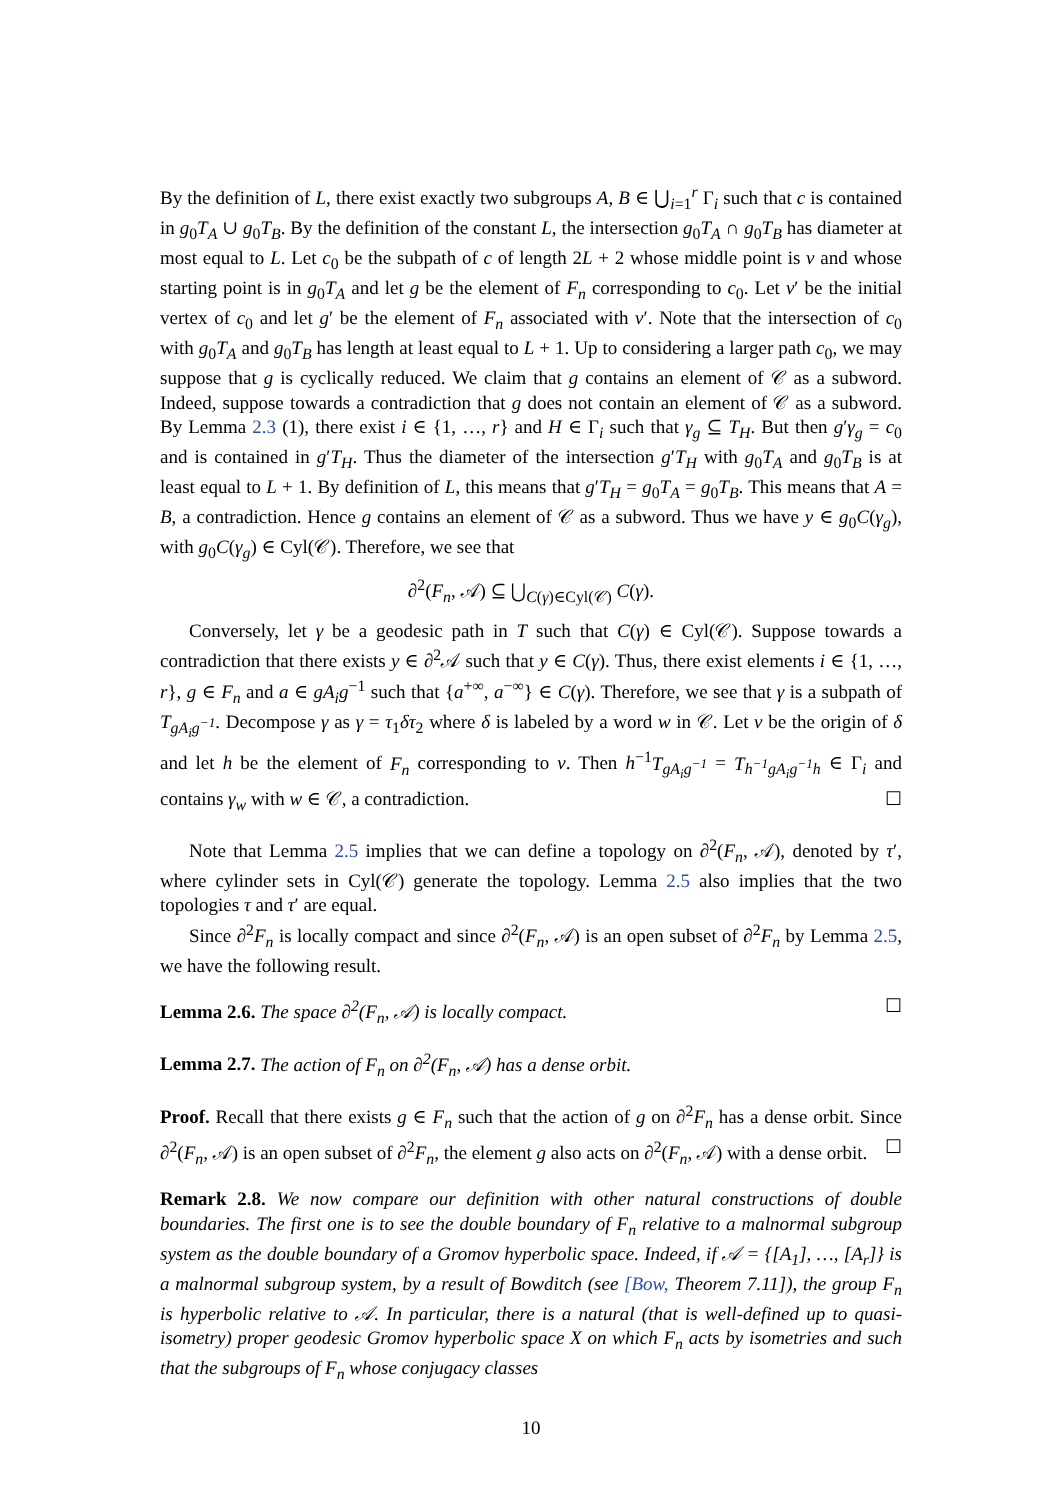By the definition of L, there exist exactly two subgroups A, B ∈ ⋃<sub>i=1</sub><sup>r</sup> Γ<sub>i</sub> such that c is contained in g<sub>0</sub>T<sub>A</sub> ∪ g<sub>0</sub>T<sub>B</sub>. By the definition of the constant L, the intersection g<sub>0</sub>T<sub>A</sub> ∩ g<sub>0</sub>T<sub>B</sub> has diameter at most equal to L. Let c<sub>0</sub> be the subpath of c of length 2L + 2 whose middle point is v and whose starting point is in g<sub>0</sub>T<sub>A</sub> and let g be the element of F<sub>n</sub> corresponding to c<sub>0</sub>. Let v′ be the initial vertex of c<sub>0</sub> and let g′ be the element of F<sub>n</sub> associated with v′. Note that the intersection of c<sub>0</sub> with g<sub>0</sub>T<sub>A</sub> and g<sub>0</sub>T<sub>B</sub> has length at least equal to L + 1. Up to considering a larger path c<sub>0</sub>, we may suppose that g is cyclically reduced. We claim that g contains an element of 𝒞 as a subword. Indeed, suppose towards a contradiction that g does not contain an element of 𝒞 as a subword. By Lemma 2.3 (1), there exist i ∈ {1, …, r} and H ∈ Γ<sub>i</sub> such that γ<sub>g</sub> ⊆ T<sub>H</sub>. But then g′γ<sub>g</sub> = c<sub>0</sub> and is contained in g′T<sub>H</sub>. Thus the diameter of the intersection g′T<sub>H</sub> with g<sub>0</sub>T<sub>A</sub> and g<sub>0</sub>T<sub>B</sub> is at least equal to L + 1. By definition of L, this means that g′T<sub>H</sub> = g<sub>0</sub>T<sub>A</sub> = g<sub>0</sub>T<sub>B</sub>. This means that A = B, a contradiction. Hence g contains an element of 𝒞 as a subword. Thus we have y ∈ g<sub>0</sub>C(γ<sub>g</sub>), with g<sub>0</sub>C(γ<sub>g</sub>) ∈ Cyl(𝒞). Therefore, we see that
∂<sup>2</sup>(F<sub>n</sub>, 𝒜) ⊆ ⋃<sub>C(γ)∈Cyl(𝒞)</sub> C(γ).
Conversely, let γ be a geodesic path in T such that C(γ) ∈ Cyl(𝒞). Suppose towards a contradiction that there exists y ∈ ∂<sup>2</sup>𝒜 such that y ∈ C(γ). Thus, there exist elements i ∈ {1, …, r}, g ∈ F<sub>n</sub> and a ∈ gA<sub>i</sub>g<sup>−1</sup> such that {a<sup>+∞</sup>, a<sup>−∞</sup>} ∈ C(γ). Therefore, we see that γ is a subpath of T<sub>gA<sub>i</sub>g<sup>−1</sup></sub>. Decompose γ as γ = τ<sub>1</sub>δτ<sub>2</sub> where δ is labeled by a word w in 𝒞. Let v be the origin of δ and let h be the element of F<sub>n</sub> corresponding to v. Then h<sup>−1</sup>T<sub>gA<sub>i</sub>g<sup>−1</sup></sub> = T<sub>h<sup>−1</sup>gA<sub>i</sub>g<sup>−1</sup>h</sub> ∈ Γ<sub>i</sub> and contains γ<sub>w</sub> with w ∈ 𝒞, a contradiction. ☐
Note that Lemma 2.5 implies that we can define a topology on ∂<sup>2</sup>(F<sub>n</sub>, 𝒜), denoted by τ′, where cylinder sets in Cyl(𝒞) generate the topology. Lemma 2.5 also implies that the two topologies τ and τ′ are equal.
Since ∂<sup>2</sup>F<sub>n</sub> is locally compact and since ∂<sup>2</sup>(F<sub>n</sub>, 𝒜) is an open subset of ∂<sup>2</sup>F<sub>n</sub> by Lemma 2.5, we have the following result.
Lemma 2.6. The space ∂<sup>2</sup>(F<sub>n</sub>, 𝒜) is locally compact. ☐
Lemma 2.7. The action of F<sub>n</sub> on ∂<sup>2</sup>(F<sub>n</sub>, 𝒜) has a dense orbit.
Proof. Recall that there exists g ∈ F<sub>n</sub> such that the action of g on ∂<sup>2</sup>F<sub>n</sub> has a dense orbit. Since ∂<sup>2</sup>(F<sub>n</sub>, 𝒜) is an open subset of ∂<sup>2</sup>F<sub>n</sub>, the element g also acts on ∂<sup>2</sup>(F<sub>n</sub>, 𝒜) with a dense orbit. ☐
Remark 2.8. We now compare our definition with other natural constructions of double boundaries. The first one is to see the double boundary of F<sub>n</sub> relative to a malnormal subgroup system as the double boundary of a Gromov hyperbolic space. Indeed, if 𝒜 = {[A<sub>1</sub>], …, [A<sub>r</sub>]} is a malnormal subgroup system, by a result of Bowditch (see [Bow, Theorem 7.11]), the group F<sub>n</sub> is hyperbolic relative to 𝒜. In particular, there is a natural (that is well-defined up to quasi-isometry) proper geodesic Gromov hyperbolic space X on which F<sub>n</sub> acts by isometries and such that the subgroups of F<sub>n</sub> whose conjugacy classes
10